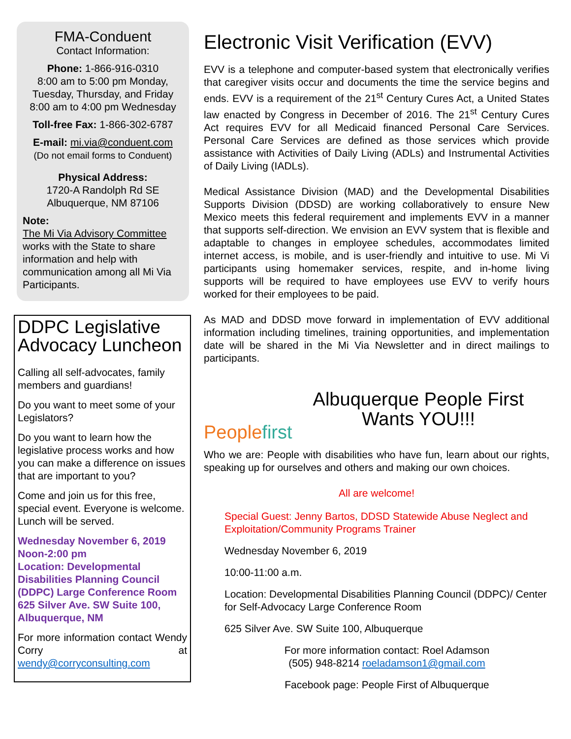FMA-Conduent
Contact Information:
Phone: 1-866-916-0310
8:00 am to 5:00 pm Monday, Tuesday, Thursday, and Friday
8:00 am to 4:00 pm Wednesday
Toll-free Fax: 1-866-302-6787
E-mail: mi.via@conduent.com
(Do not email forms to Conduent)
Physical Address:
1720-A Randolph Rd SE
Albuquerque, NM 87106
Note:
The Mi Via Advisory Committee works with the State to share information and help with communication among all Mi Via Participants.
DDPC Legislative Advocacy Luncheon
Calling all self-advocates, family members and guardians!
Do you want to meet some of your Legislators?
Do you want to learn how the legislative process works and how you can make a difference on issues that are important to you?
Come and join us for this free, special event. Everyone is welcome. Lunch will be served.
Wednesday November 6, 2019
Noon-2:00 pm
Location: Developmental Disabilities Planning Council (DDPC) Large Conference Room
625 Silver Ave. SW Suite 100, Albuquerque, NM
For more information contact Wendy Corry at wendy@corryconsulting.com
Electronic Visit Verification (EVV)
EVV is a telephone and computer-based system that electronically verifies that caregiver visits occur and documents the time the service begins and ends. EVV is a requirement of the 21<sup>st</sup> Century Cures Act, a United States law enacted by Congress in December of 2016. The 21<sup>st</sup> Century Cures Act requires EVV for all Medicaid financed Personal Care Services. Personal Care Services are defined as those services which provide assistance with Activities of Daily Living (ADLs) and Instrumental Activities of Daily Living (IADLs).
Medical Assistance Division (MAD) and the Developmental Disabilities Supports Division (DDSD) are working collaboratively to ensure New Mexico meets this federal requirement and implements EVV in a manner that supports self-direction. We envision an EVV system that is flexible and adaptable to changes in employee schedules, accommodates limited internet access, is mobile, and is user-friendly and intuitive to use. Mi Vi participants using homemaker services, respite, and in-home living supports will be required to have employees use EVV to verify hours worked for their employees to be paid.
As MAD and DDSD move forward in implementation of EVV additional information including timelines, training opportunities, and implementation date will be shared in the Mi Via Newsletter and in direct mailings to participants.
People first
Albuquerque People First
Wants YOU!!!
Who we are: People with disabilities who have fun, learn about our rights, speaking up for ourselves and others and making our own choices.
All are welcome!
Special Guest: Jenny Bartos, DDSD Statewide Abuse Neglect and Exploitation/Community Programs Trainer
Wednesday November 6, 2019
10:00-11:00 a.m.
Location: Developmental Disabilities Planning Council (DDPC)/ Center for Self-Advocacy Large Conference Room
625 Silver Ave. SW Suite 100, Albuquerque
For more information contact: Roel Adamson
(505) 948-8214 roeladamson1@gmail.com
Facebook page: People First of Albuquerque